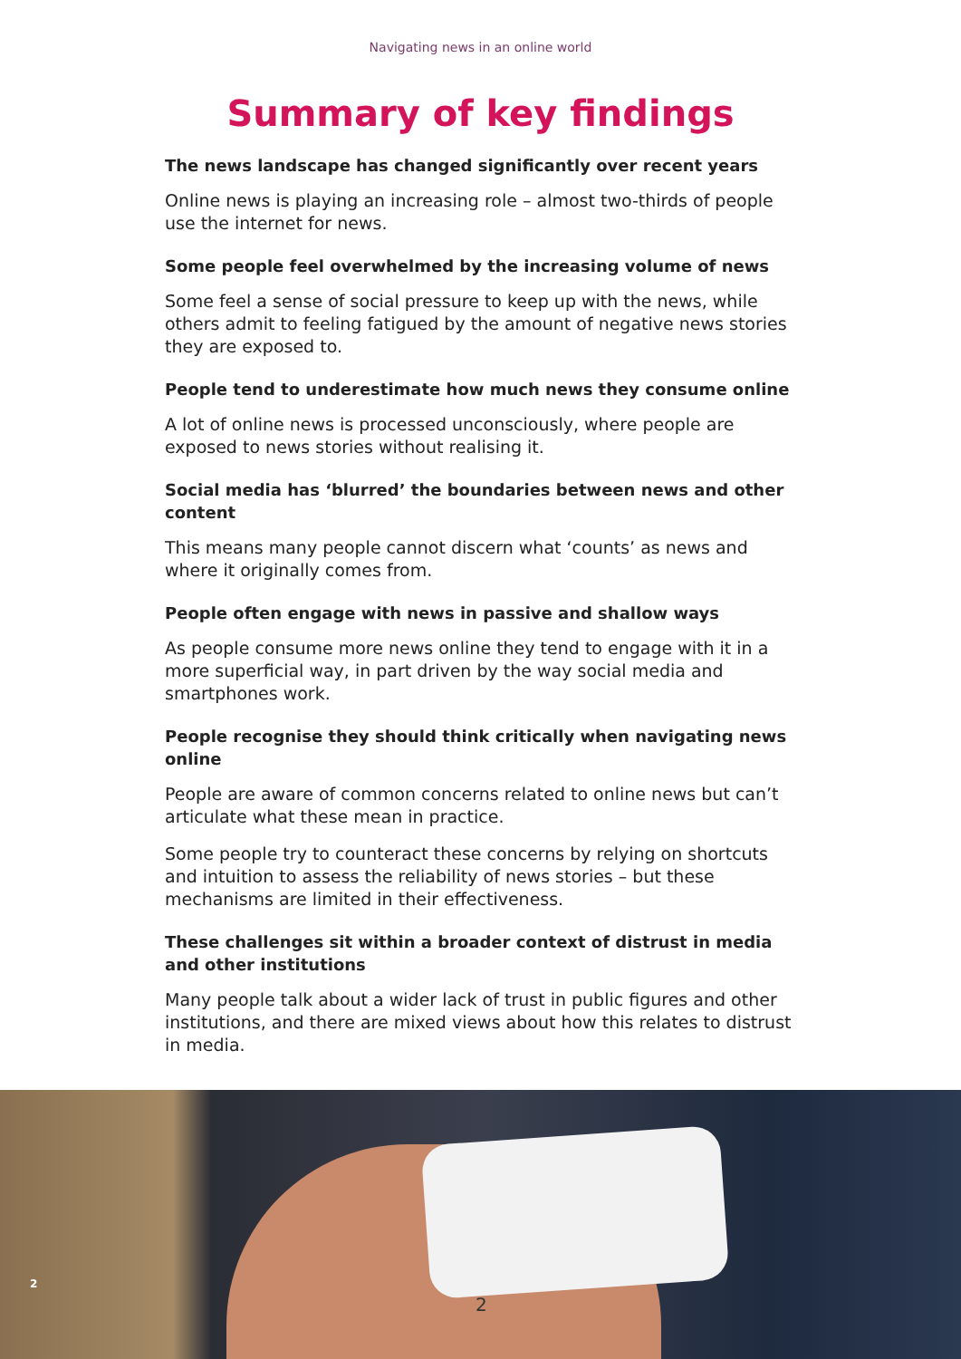Navigating news in an online world
Summary of key findings
The news landscape has changed significantly over recent years
Online news is playing an increasing role – almost two-thirds of people use the internet for news.
Some people feel overwhelmed by the increasing volume of news
Some feel a sense of social pressure to keep up with the news, while others admit to feeling fatigued by the amount of negative news stories they are exposed to.
People tend to underestimate how much news they consume online
A lot of online news is processed unconsciously, where people are exposed to news stories without realising it.
Social media has ‘blurred’ the boundaries between news and other content
This means many people cannot discern what ‘counts’ as news and where it originally comes from.
People often engage with news in passive and shallow ways
As people consume more news online they tend to engage with it in a more superficial way, in part driven by the way social media and smartphones work.
People recognise they should think critically when navigating news online
People are aware of common concerns related to online news but can’t articulate what these mean in practice.
Some people try to counteract these concerns by relying on shortcuts and intuition to assess the reliability of news stories – but these mechanisms are limited in their effectiveness.
These challenges sit within a broader context of distrust in media and other institutions
Many people talk about a wider lack of trust in public figures and other institutions, and there are mixed views about how this relates to distrust in media.
2
2